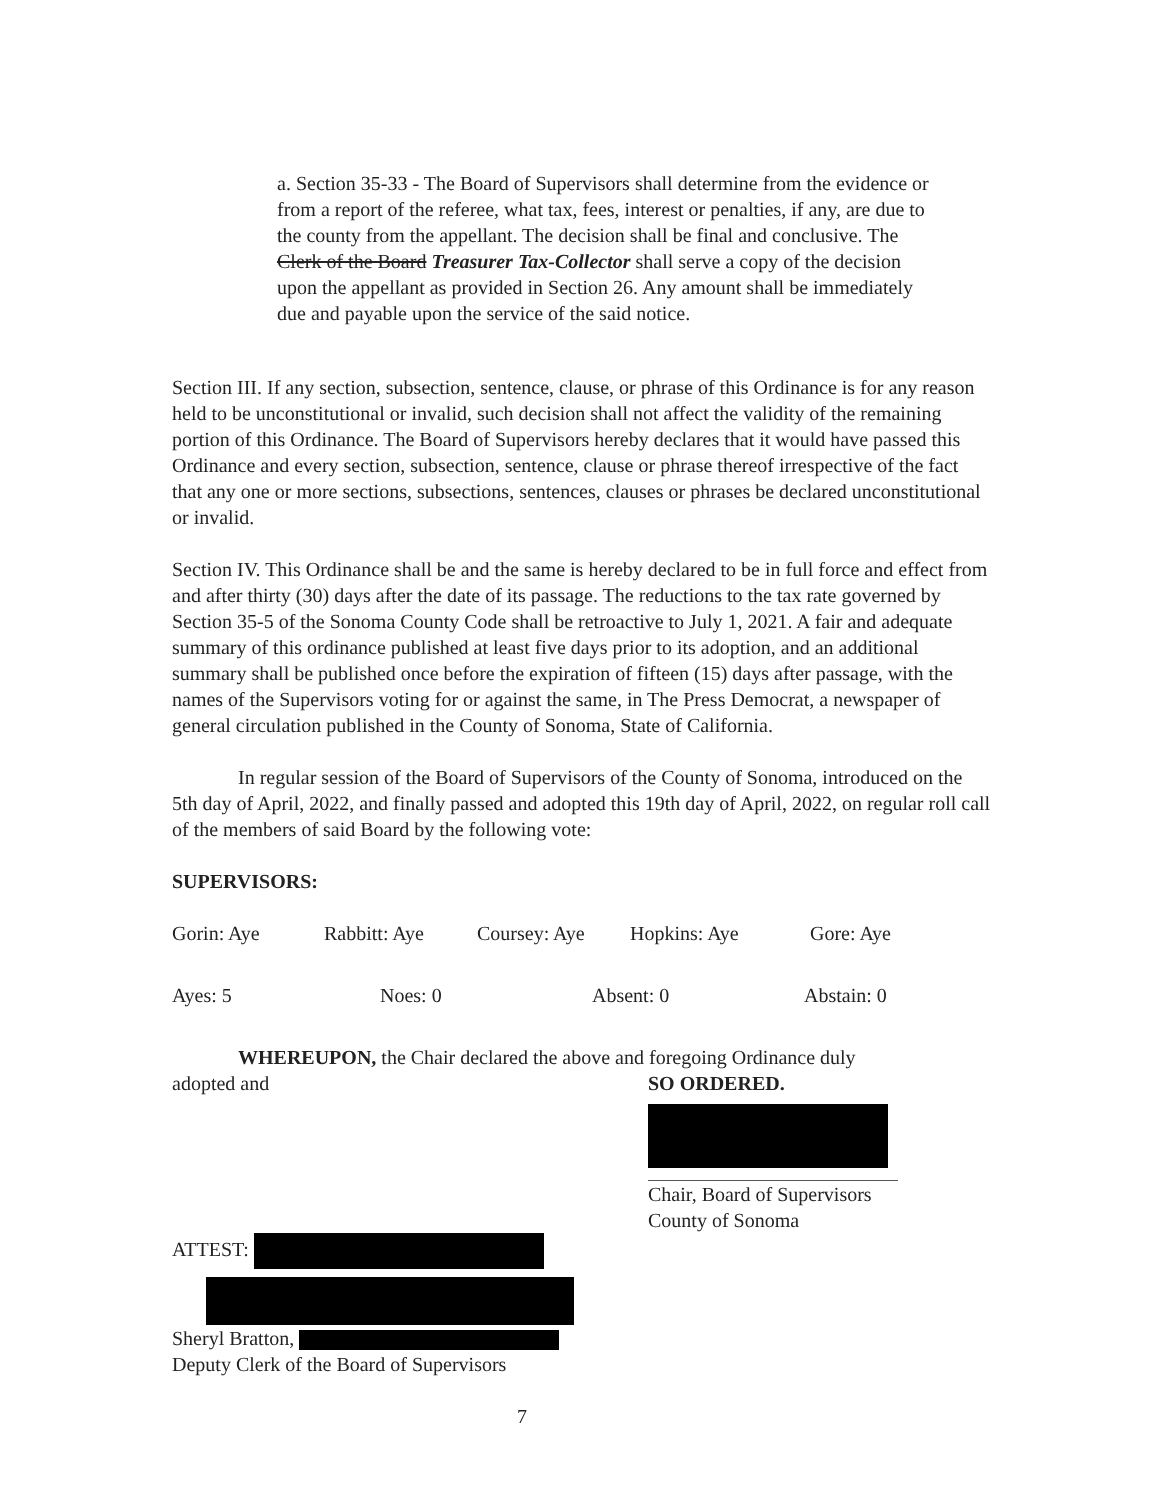a. Section 35-33 - The Board of Supervisors shall determine from the evidence or from a report of the referee, what tax, fees, interest or penalties, if any, are due to the county from the appellant. The decision shall be final and conclusive. The Clerk of the Board Treasurer Tax-Collector shall serve a copy of the decision upon the appellant as provided in Section 26. Any amount shall be immediately due and payable upon the service of the said notice.
Section III. If any section, subsection, sentence, clause, or phrase of this Ordinance is for any reason held to be unconstitutional or invalid, such decision shall not affect the validity of the remaining portion of this Ordinance. The Board of Supervisors hereby declares that it would have passed this Ordinance and every section, subsection, sentence, clause or phrase thereof irrespective of the fact that any one or more sections, subsections, sentences, clauses or phrases be declared unconstitutional or invalid.
Section IV. This Ordinance shall be and the same is hereby declared to be in full force and effect from and after thirty (30) days after the date of its passage. The reductions to the tax rate governed by Section 35-5 of the Sonoma County Code shall be retroactive to July 1, 2021. A fair and adequate summary of this ordinance published at least five days prior to its adoption, and an additional summary shall be published once before the expiration of fifteen (15) days after passage, with the names of the Supervisors voting for or against the same, in The Press Democrat, a newspaper of general circulation published in the County of Sonoma, State of California.
In regular session of the Board of Supervisors of the County of Sonoma, introduced on the 5th day of April, 2022, and finally passed and adopted this 19th day of April, 2022, on regular roll call of the members of said Board by the following vote:
SUPERVISORS:
Gorin: Aye Rabbitt: Aye Coursey: Aye Hopkins: Aye Gore: Aye
Ayes: 5 Noes: 0 Absent: 0 Abstain: 0
WHEREUPON, the Chair declared the above and foregoing Ordinance duly
adopted and SO ORDERED.
Chair, Board of Supervisors
County of Sonoma
ATTEST:
Sheryl Bratton,
Deputy Clerk of the Board of Supervisors
7